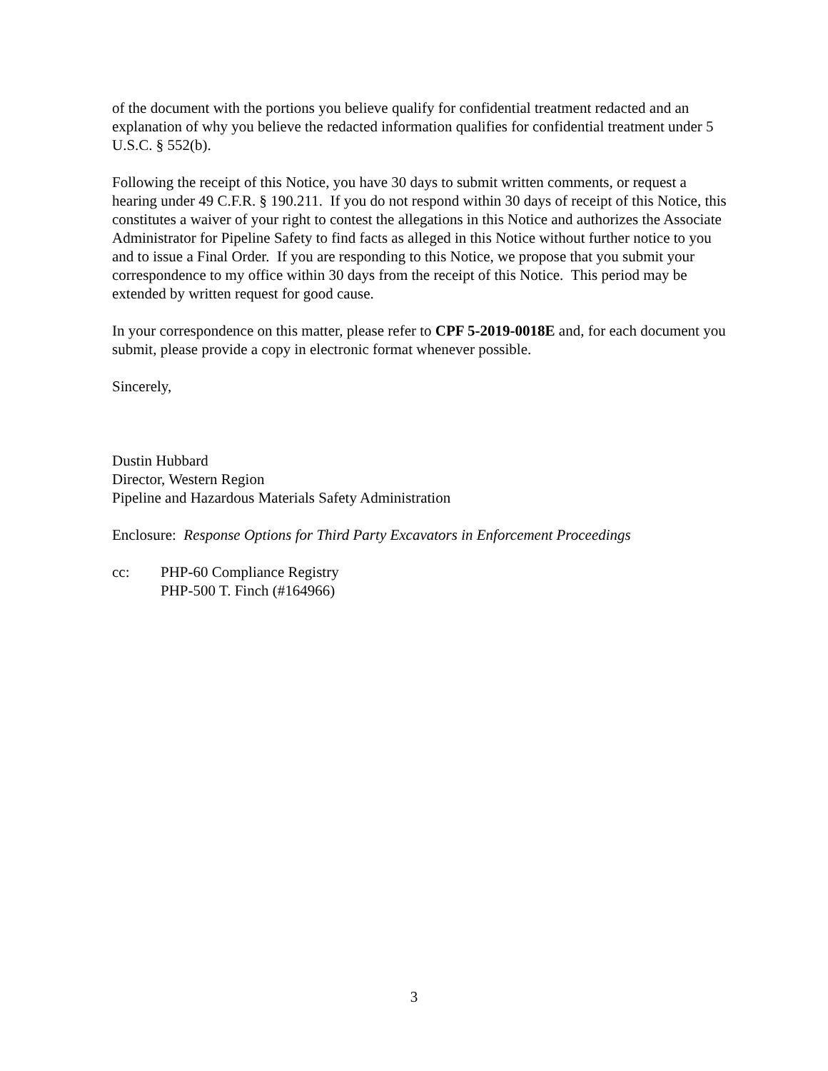of the document with the portions you believe qualify for confidential treatment redacted and an explanation of why you believe the redacted information qualifies for confidential treatment under 5 U.S.C. § 552(b).
Following the receipt of this Notice, you have 30 days to submit written comments, or request a hearing under 49 C.F.R. § 190.211. If you do not respond within 30 days of receipt of this Notice, this constitutes a waiver of your right to contest the allegations in this Notice and authorizes the Associate Administrator for Pipeline Safety to find facts as alleged in this Notice without further notice to you and to issue a Final Order. If you are responding to this Notice, we propose that you submit your correspondence to my office within 30 days from the receipt of this Notice. This period may be extended by written request for good cause.
In your correspondence on this matter, please refer to CPF 5-2019-0018E and, for each document you submit, please provide a copy in electronic format whenever possible.
Sincerely,
Dustin Hubbard
Director, Western Region
Pipeline and Hazardous Materials Safety Administration
Enclosure: Response Options for Third Party Excavators in Enforcement Proceedings
cc: PHP-60 Compliance Registry
PHP-500 T. Finch (#164966)
3